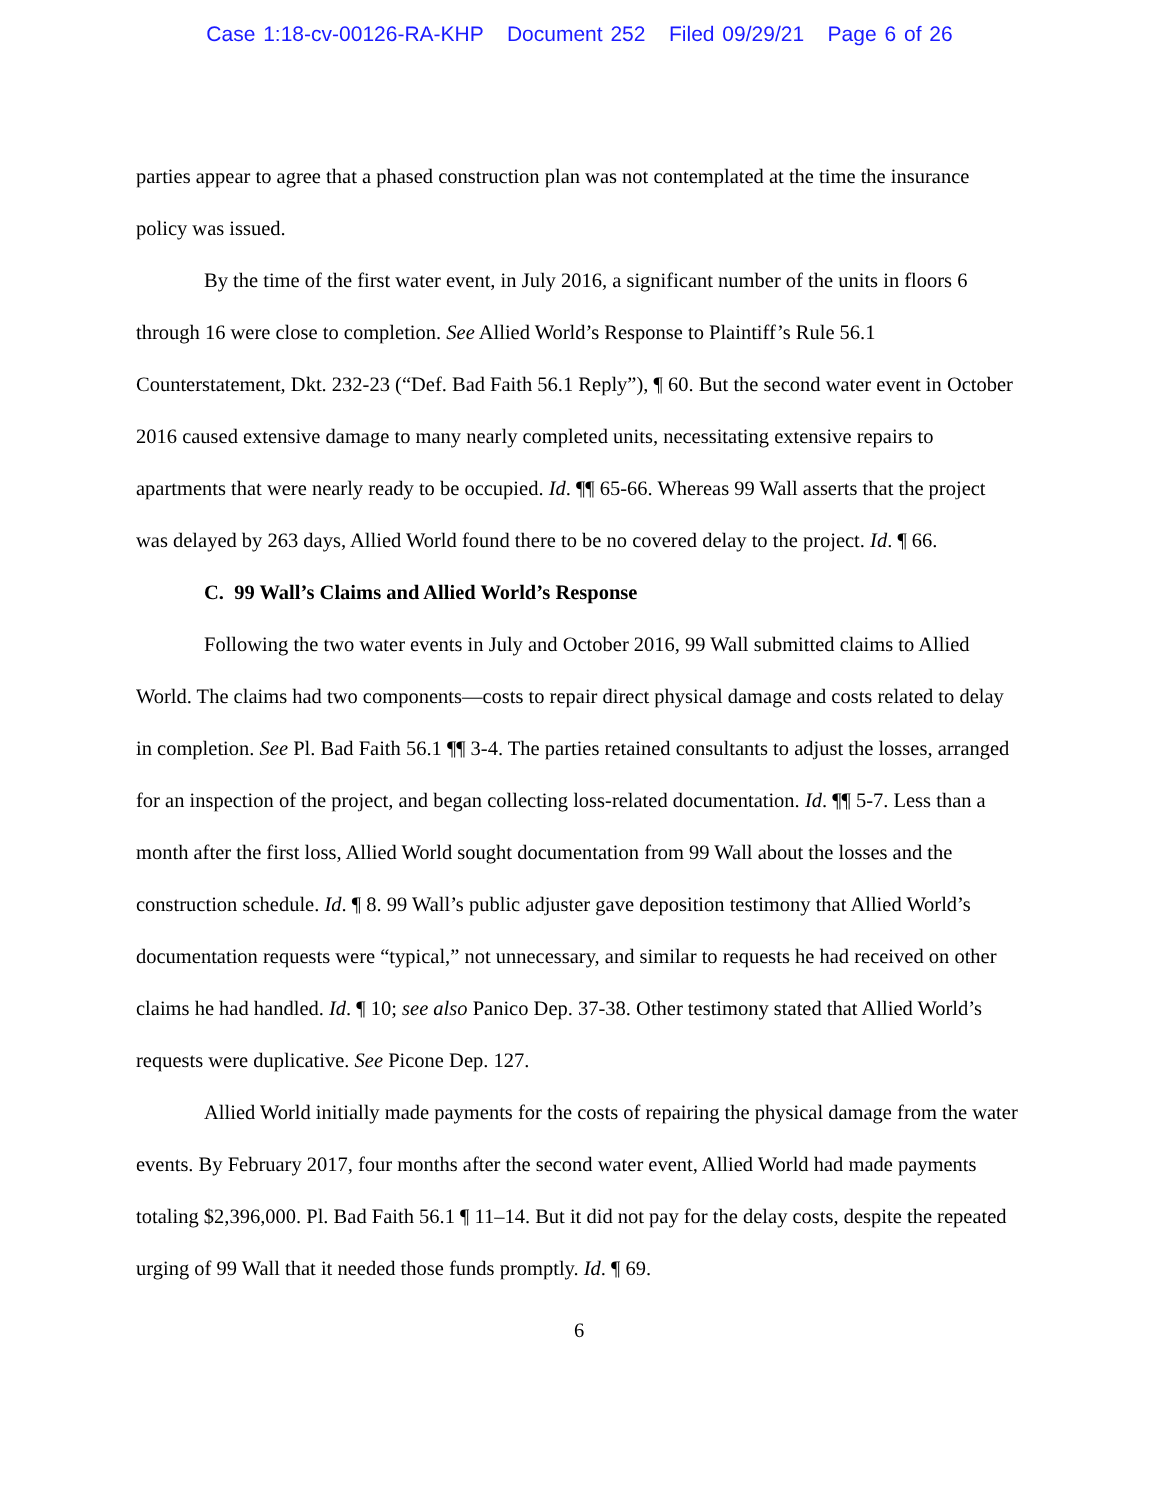Case 1:18-cv-00126-RA-KHP Document 252 Filed 09/29/21 Page 6 of 26
parties appear to agree that a phased construction plan was not contemplated at the time the insurance policy was issued.
By the time of the first water event, in July 2016, a significant number of the units in floors 6 through 16 were close to completion. See Allied World’s Response to Plaintiff’s Rule 56.1 Counterstatement, Dkt. 232-23 (“Def. Bad Faith 56.1 Reply”), ¶ 60. But the second water event in October 2016 caused extensive damage to many nearly completed units, necessitating extensive repairs to apartments that were nearly ready to be occupied. Id. ¶¶ 65-66. Whereas 99 Wall asserts that the project was delayed by 263 days, Allied World found there to be no covered delay to the project. Id. ¶ 66.
C. 99 Wall’s Claims and Allied World’s Response
Following the two water events in July and October 2016, 99 Wall submitted claims to Allied World. The claims had two components—costs to repair direct physical damage and costs related to delay in completion. See Pl. Bad Faith 56.1 ¶¶ 3-4. The parties retained consultants to adjust the losses, arranged for an inspection of the project, and began collecting loss-related documentation. Id. ¶¶ 5-7. Less than a month after the first loss, Allied World sought documentation from 99 Wall about the losses and the construction schedule. Id. ¶ 8. 99 Wall’s public adjuster gave deposition testimony that Allied World’s documentation requests were “typical,” not unnecessary, and similar to requests he had received on other claims he had handled. Id. ¶ 10; see also Panico Dep. 37-38. Other testimony stated that Allied World’s requests were duplicative. See Picone Dep. 127.
Allied World initially made payments for the costs of repairing the physical damage from the water events. By February 2017, four months after the second water event, Allied World had made payments totaling $2,396,000. Pl. Bad Faith 56.1 ¶ 11–14. But it did not pay for the delay costs, despite the repeated urging of 99 Wall that it needed those funds promptly. Id. ¶ 69.
6